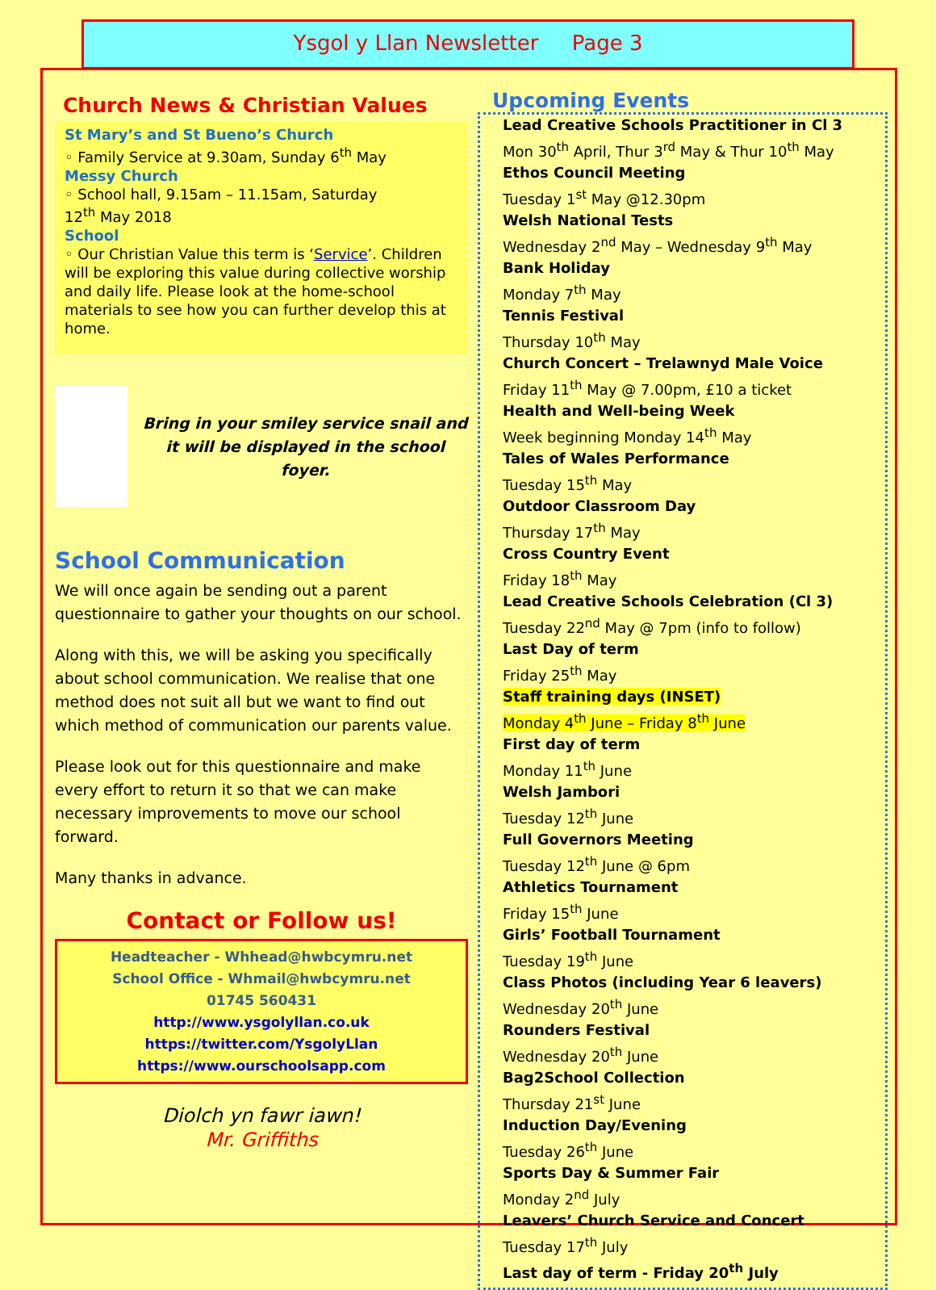Ysgol y Llan Newsletter Page 3
Church News & Christian Values
St Mary’s and St Bueno’s Church
◦ Family Service at 9.30am, Sunday 6<sup>th</sup> May
Messy Church
◦ School hall, 9.15am – 11.15am, Saturday
12<sup>th</sup> May 2018
School
◦ Our Christian Value this term is ‘Service’. Children will be exploring this value during collective worship and daily life. Please look at the home-school materials to see how you can further develop this at home.
Bring in your smiley service snail and it will be displayed in the school foyer.
School Communication
We will once again be sending out a parent questionnaire to gather your thoughts on our school.
Along with this, we will be asking you specifically about school communication. We realise that one method does not suit all but we want to find out which method of communication our parents value.
Please look out for this questionnaire and make every effort to return it so that we can make necessary improvements to move our school forward.
Many thanks in advance.
Contact or Follow us!
Headteacher - Whhead@hwbcymru.net
School Office - Whmail@hwbcymru.net
01745 560431
http://www.ysgolyllan.co.uk
https://twitter.com/YsgolyLlan
https://www.ourschoolsapp.com
Diolch yn fawr iawn!
Mr. Griffiths
Upcoming Events
Lead Creative Schools Practitioner in Cl 3
Mon 30<sup>th</sup> April, Thur 3<sup>rd</sup> May & Thur 10<sup>th</sup> May
Ethos Council Meeting
Tuesday 1<sup>st</sup> May @12.30pm
Welsh National Tests
Wednesday 2<sup>nd</sup> May – Wednesday 9<sup>th</sup> May
Bank Holiday
Monday 7<sup>th</sup> May
Tennis Festival
Thursday 10<sup>th</sup> May
Church Concert – Trelawnyd Male Voice
Friday 11<sup>th</sup> May @ 7.00pm, £10 a ticket
Health and Well-being Week
Week beginning Monday 14<sup>th</sup> May
Tales of Wales Performance
Tuesday 15<sup>th</sup> May
Outdoor Classroom Day
Thursday 17<sup>th</sup> May
Cross Country Event
Friday 18<sup>th</sup> May
Lead Creative Schools Celebration (Cl 3)
Tuesday 22<sup>nd</sup> May @ 7pm (info to follow)
Last Day of term
Friday 25<sup>th</sup> May
Staff training days (INSET)
Monday 4<sup>th</sup> June – Friday 8<sup>th</sup> June
First day of term
Monday 11<sup>th</sup> June
Welsh Jambori
Tuesday 12<sup>th</sup> June
Full Governors Meeting
Tuesday 12<sup>th</sup> June @ 6pm
Athletics Tournament
Friday 15<sup>th</sup> June
Girls’ Football Tournament
Tuesday 19<sup>th</sup> June
Class Photos (including Year 6 leavers)
Wednesday 20<sup>th</sup> June
Rounders Festival
Wednesday 20<sup>th</sup> June
Bag2School Collection
Thursday 21<sup>st</sup> June
Induction Day/Evening
Tuesday 26<sup>th</sup> June
Sports Day & Summer Fair
Monday 2<sup>nd</sup> July
Leavers’ Church Service and Concert
Tuesday 17<sup>th</sup> July
Last day of term - Friday 20<sup>th</sup> July